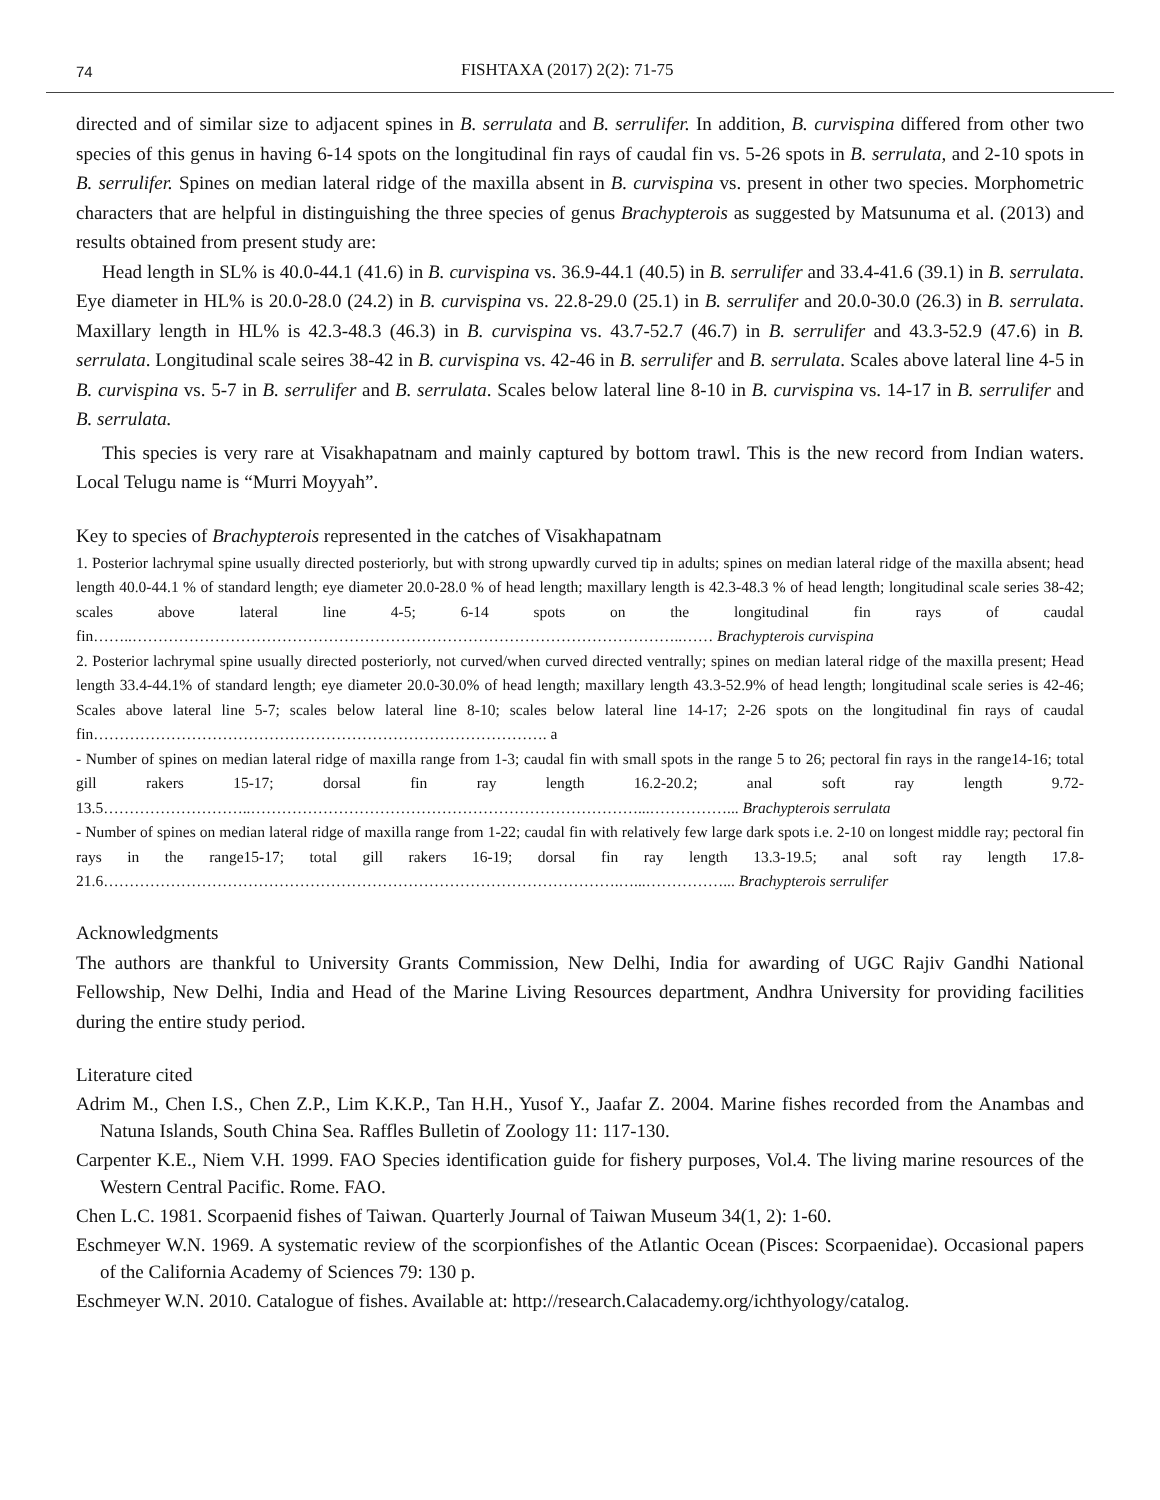74 FISHTAXA (2017) 2(2): 71-75
directed and of similar size to adjacent spines in B. serrulata and B. serrulifer. In addition, B. curvispina differed from other two species of this genus in having 6-14 spots on the longitudinal fin rays of caudal fin vs. 5-26 spots in B. serrulata, and 2-10 spots in B. serrulifer. Spines on median lateral ridge of the maxilla absent in B. curvispina vs. present in other two species. Morphometric characters that are helpful in distinguishing the three species of genus Brachypterois as suggested by Matsunuma et al. (2013) and results obtained from present study are:
Head length in SL% is 40.0-44.1 (41.6) in B. curvispina vs. 36.9-44.1 (40.5) in B. serrulifer and 33.4-41.6 (39.1) in B. serrulata. Eye diameter in HL% is 20.0-28.0 (24.2) in B. curvispina vs. 22.8-29.0 (25.1) in B. serrulifer and 20.0-30.0 (26.3) in B. serrulata. Maxillary length in HL% is 42.3-48.3 (46.3) in B. curvispina vs. 43.7-52.7 (46.7) in B. serrulifer and 43.3-52.9 (47.6) in B. serrulata. Longitudinal scale seires 38-42 in B. curvispina vs. 42-46 in B. serrulifer and B. serrulata. Scales above lateral line 4-5 in B. curvispina vs. 5-7 in B. serrulifer and B. serrulata. Scales below lateral line 8-10 in B. curvispina vs. 14-17 in B. serrulifer and B. serrulata.
This species is very rare at Visakhapatnam and mainly captured by bottom trawl. This is the new record from Indian waters. Local Telugu name is “Murri Moyyah”.
Key to species of Brachypterois represented in the catches of Visakhapatnam
1. Posterior lachrymal spine usually directed posteriorly, but with strong upwardly curved tip in adults; spines on median lateral ridge of the maxilla absent; head length 40.0-44.1 % of standard length; eye diameter 20.0-28.0 % of head length; maxillary length is 42.3-48.3 % of head length; longitudinal scale series 38-42; scales above lateral line 4-5; 6-14 spots on the longitudinal fin rays of caudal fin……..……………………………………………………………………………………………..…… Brachypterois curvispina
2. Posterior lachrymal spine usually directed posteriorly, not curved/when curved directed ventrally; spines on median lateral ridge of the maxilla present; Head length 33.4-44.1% of standard length; eye diameter 20.0-30.0% of head length; maxillary length 43.3-52.9% of head length; longitudinal scale series is 42-46; Scales above lateral line 5-7; scales below lateral line 8-10; scales below lateral line 14-17; 2-26 spots on the longitudinal fin rays of caudal fin……………………………………………………………………………. a
- Number of spines on median lateral ridge of maxilla range from 1-3; caudal fin with small spots in the range 5 to 26; pectoral fin rays in the range14-16; total gill rakers 15-17; dorsal fin ray length 16.2-20.2; anal soft ray length 9.72-13.5………………………..…………………………………………………………………...……………... Brachypterois serrulata
- Number of spines on median lateral ridge of maxilla range from 1-22; caudal fin with relatively few large dark spots i.e. 2-10 on longest middle ray; pectoral fin rays in the range15-17; total gill rakers 16-19; dorsal fin ray length 13.3-19.5; anal soft ray length 17.8-21.6……………………………………………………………………………………….…...……………... Brachypterois serrulifer
Acknowledgments
The authors are thankful to University Grants Commission, New Delhi, India for awarding of UGC Rajiv Gandhi National Fellowship, New Delhi, India and Head of the Marine Living Resources department, Andhra University for providing facilities during the entire study period.
Literature cited
Adrim M., Chen I.S., Chen Z.P., Lim K.K.P., Tan H.H., Yusof Y., Jaafar Z. 2004. Marine fishes recorded from the Anambas and Natuna Islands, South China Sea. Raffles Bulletin of Zoology 11: 117-130.
Carpenter K.E., Niem V.H. 1999. FAO Species identification guide for fishery purposes, Vol.4. The living marine resources of the Western Central Pacific. Rome. FAO.
Chen L.C. 1981. Scorpaenid fishes of Taiwan. Quarterly Journal of Taiwan Museum 34(1, 2): 1-60.
Eschmeyer W.N. 1969. A systematic review of the scorpionfishes of the Atlantic Ocean (Pisces: Scorpaenidae). Occasional papers of the California Academy of Sciences 79: 130 p.
Eschmeyer W.N. 2010. Catalogue of fishes. Available at: http://research.Calacademy.org/ichthyology/catalog.